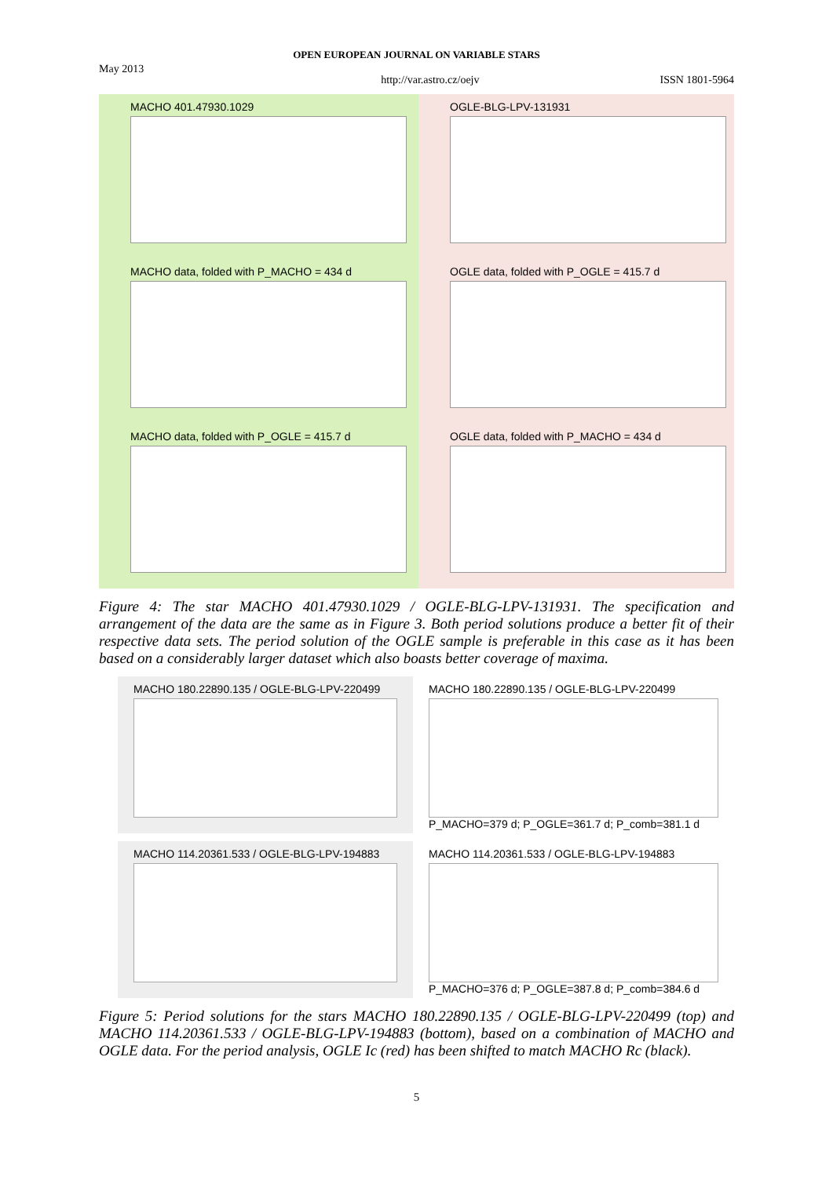OPEN EUROPEAN JOURNAL ON VARIABLE STARS
May 2013
http://var.astro.cz/oejv ISSN 1801-5964
MACHO 401.47930.1029
OGLE-BLG-LPV-131931
MACHO data, folded with P_MACHO = 434 d
OGLE data, folded with P_OGLE = 415.7 d
MACHO data, folded with P_OGLE = 415.7 d
OGLE data, folded with P_MACHO = 434 d
Figure 4: The star MACHO 401.47930.1029 / OGLE-BLG-LPV-131931. The specification and arrangement of the data are the same as in Figure 3. Both period solutions produce a better fit of their respective data sets. The period solution of the OGLE sample is preferable in this case as it has been based on a considerably larger dataset which also boasts better coverage of maxima.
MACHO 180.22890.135 / OGLE-BLG-LPV-220499
MACHO 180.22890.135 / OGLE-BLG-LPV-220499
P_MACHO=379 d; P_OGLE=361.7 d; P_comb=381.1 d
MACHO 114.20361.533 / OGLE-BLG-LPV-194883
MACHO 114.20361.533 / OGLE-BLG-LPV-194883
P_MACHO=376 d; P_OGLE=387.8 d; P_comb=384.6 d
Figure 5: Period solutions for the stars MACHO 180.22890.135 / OGLE-BLG-LPV-220499 (top) and MACHO 114.20361.533 / OGLE-BLG-LPV-194883 (bottom), based on a combination of MACHO and OGLE data. For the period analysis, OGLE Ic (red) has been shifted to match MACHO Rc (black).
5